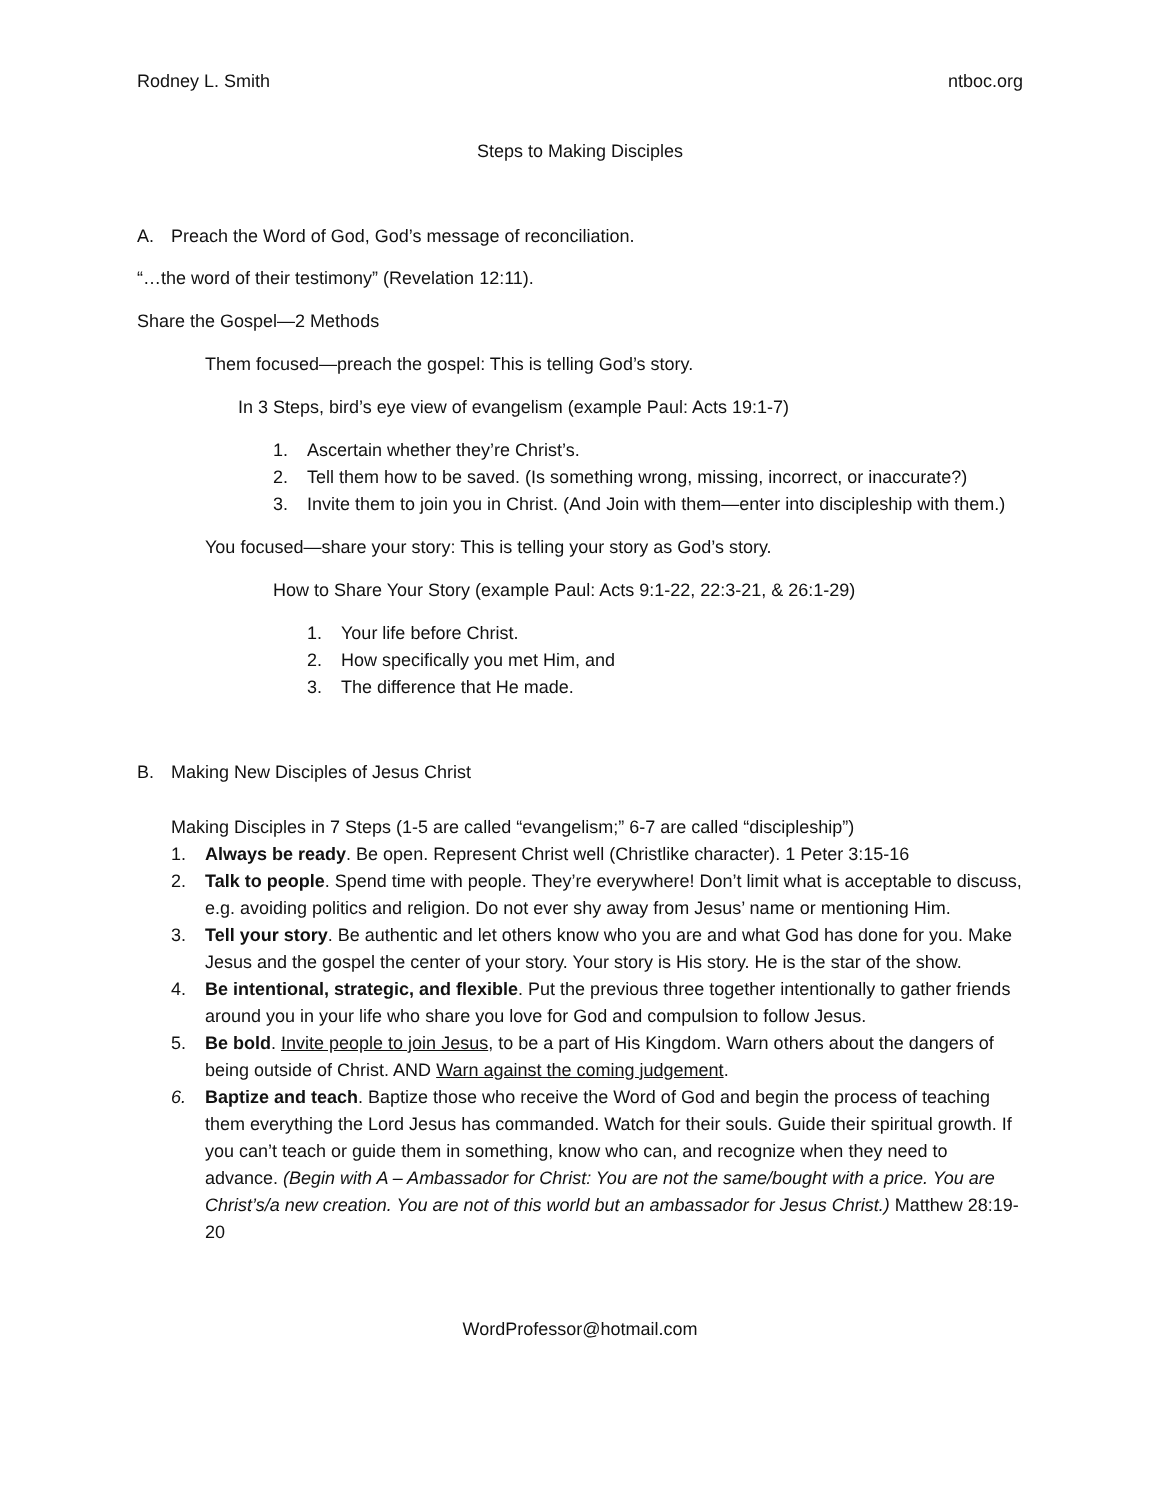Rodney L. Smith ntboc.org
Steps to Making Disciples
A. Preach the Word of God, God’s message of reconciliation.
“…the word of their testimony” (Revelation 12:11).
Share the Gospel—2 Methods
Them focused—preach the gospel: This is telling God’s story.
In 3 Steps, bird’s eye view of evangelism (example Paul: Acts 19:1-7)
1. Ascertain whether they’re Christ’s.
2. Tell them how to be saved. (Is something wrong, missing, incorrect, or inaccurate?)
3. Invite them to join you in Christ. (And Join with them—enter into discipleship with them.)
You focused—share your story: This is telling your story as God’s story.
How to Share Your Story (example Paul: Acts 9:1-22, 22:3-21, & 26:1-29)
1. Your life before Christ.
2. How specifically you met Him, and
3. The difference that He made.
B. Making New Disciples of Jesus Christ
Making Disciples in 7 Steps (1-5 are called “evangelism;” 6-7 are called “discipleship”)
1. Always be ready. Be open. Represent Christ well (Christlike character). 1 Peter 3:15-16
2. Talk to people. Spend time with people. They’re everywhere! Don’t limit what is acceptable to discuss, e.g. avoiding politics and religion. Do not ever shy away from Jesus’ name or mentioning Him.
3. Tell your story. Be authentic and let others know who you are and what God has done for you. Make Jesus and the gospel the center of your story. Your story is His story. He is the star of the show.
4. Be intentional, strategic, and flexible. Put the previous three together intentionally to gather friends around you in your life who share you love for God and compulsion to follow Jesus.
5. Be bold. Invite people to join Jesus, to be a part of His Kingdom. Warn others about the dangers of being outside of Christ. AND Warn against the coming judgement.
6. Baptize and teach. Baptize those who receive the Word of God and begin the process of teaching them everything the Lord Jesus has commanded. Watch for their souls. Guide their spiritual growth. If you can’t teach or guide them in something, know who can, and recognize when they need to advance. (Begin with A – Ambassador for Christ: You are not the same/bought with a price. You are Christ’s/a new creation. You are not of this world but an ambassador for Jesus Christ.) Matthew 28:19-20
WordProfessor@hotmail.com